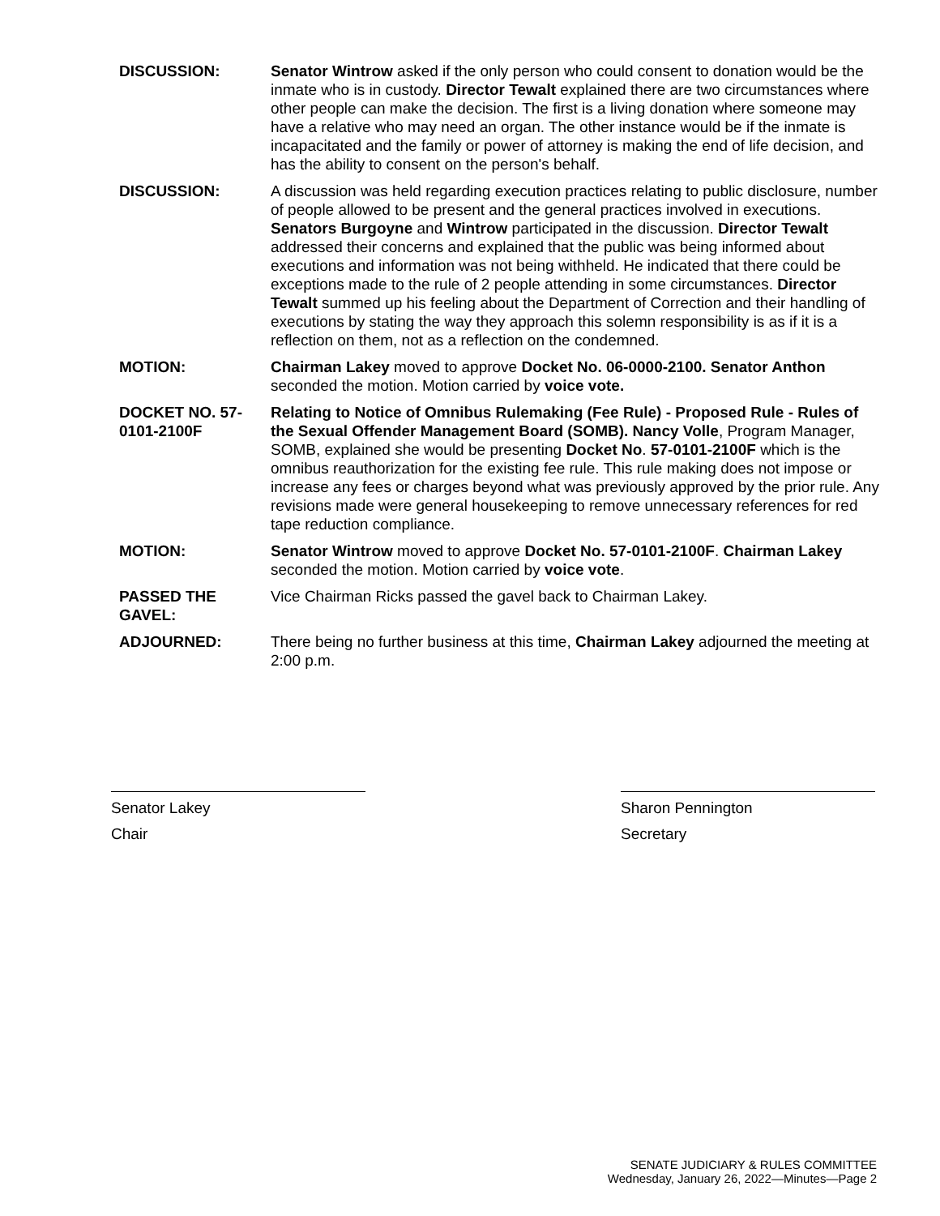DISCUSSION: Senator Wintrow asked if the only person who could consent to donation would be the inmate who is in custody. Director Tewalt explained there are two circumstances where other people can make the decision. The first is a living donation where someone may have a relative who may need an organ. The other instance would be if the inmate is incapacitated and the family or power of attorney is making the end of life decision, and has the ability to consent on the person's behalf.
DISCUSSION: A discussion was held regarding execution practices relating to public disclosure, number of people allowed to be present and the general practices involved in executions. Senators Burgoyne and Wintrow participated in the discussion. Director Tewalt addressed their concerns and explained that the public was being informed about executions and information was not being withheld. He indicated that there could be exceptions made to the rule of 2 people attending in some circumstances. Director Tewalt summed up his feeling about the Department of Correction and their handling of executions by stating the way they approach this solemn responsibility is as if it is a reflection on them, not as a reflection on the condemned.
MOTION: Chairman Lakey moved to approve Docket No. 06-0000-2100. Senator Anthon seconded the motion. Motion carried by voice vote.
DOCKET NO. 57-0101-2100F
Relating to Notice of Omnibus Rulemaking (Fee Rule) - Proposed Rule - Rules of the Sexual Offender Management Board (SOMB). Nancy Volle, Program Manager, SOMB, explained she would be presenting Docket No. 57-0101-2100F which is the omnibus reauthorization for the existing fee rule. This rule making does not impose or increase any fees or charges beyond what was previously approved by the prior rule. Any revisions made were general housekeeping to remove unnecessary references for red tape reduction compliance.
MOTION: Senator Wintrow moved to approve Docket No. 57-0101-2100F. Chairman Lakey seconded the motion. Motion carried by voice vote.
PASSED THE GAVEL:
Vice Chairman Ricks passed the gavel back to Chairman Lakey.
ADJOURNED: There being no further business at this time, Chairman Lakey adjourned the meeting at 2:00 p.m.
Senator Lakey
Chair
Sharon Pennington
Secretary
SENATE JUDICIARY & RULES COMMITTEE
Wednesday, January 26, 2022—Minutes—Page 2